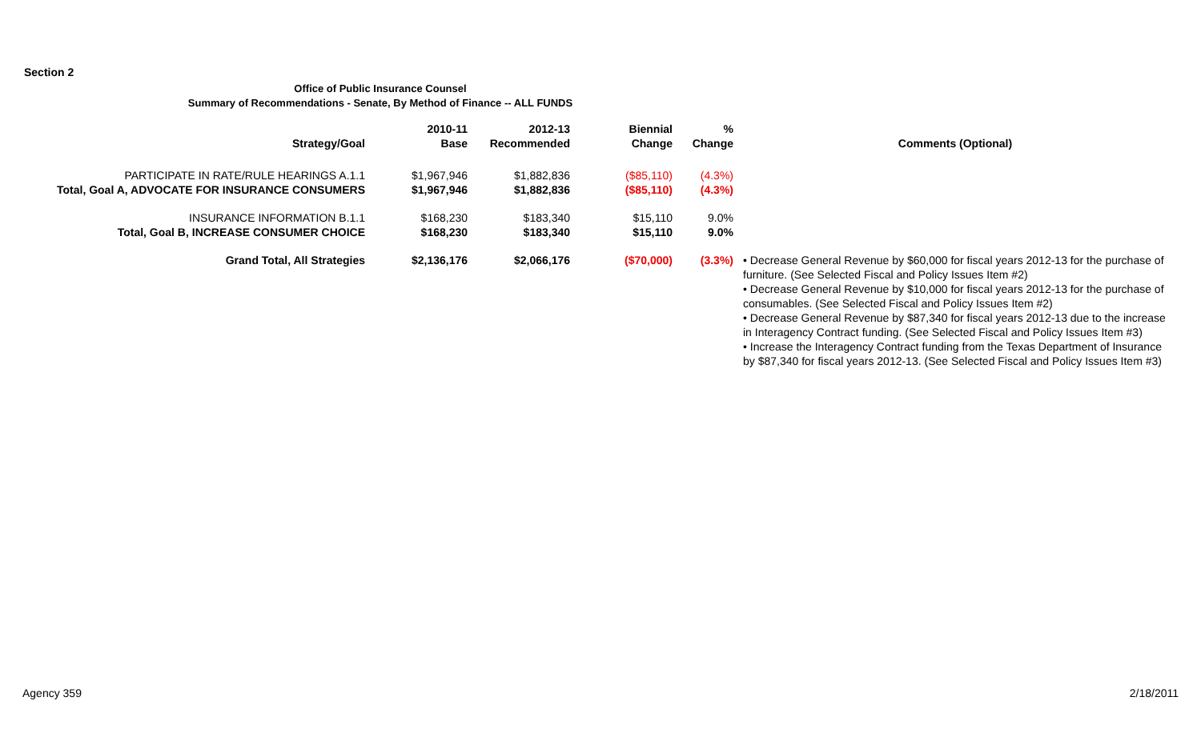Section 2
Office of Public Insurance Counsel
Summary of Recommendations - Senate, By Method of Finance -- ALL FUNDS
| Strategy/Goal | 2010-11 Base | 2012-13 Recommended | Biennial Change | % Change | Comments (Optional) |
| --- | --- | --- | --- | --- | --- |
| PARTICIPATE IN RATE/RULE HEARINGS A.1.1 | $1,967,946 | $1,882,836 | ($85,110) | (4.3%) | |
| Total, Goal A, ADVOCATE FOR INSURANCE CONSUMERS | $1,967,946 | $1,882,836 | ($85,110) | (4.3%) | |
| INSURANCE INFORMATION B.1.1 | $168,230 | $183,340 | $15,110 | 9.0% | |
| Total, Goal B, INCREASE CONSUMER CHOICE | $168,230 | $183,340 | $15,110 | 9.0% | |
| Grand Total, All Strategies | $2,136,176 | $2,066,176 | ($70,000) | (3.3%) | • Decrease General Revenue by $60,000 for fiscal years 2012-13 for the purchase of furniture. (See Selected Fiscal and Policy Issues Item #2) • Decrease General Revenue by $10,000 for fiscal years 2012-13 for the purchase of consumables. (See Selected Fiscal and Policy Issues Item #2) • Decrease General Revenue by $87,340 for fiscal years 2012-13 due to the increase in Interagency Contract funding. (See Selected Fiscal and Policy Issues Item #3) • Increase the Interagency Contract funding from the Texas Department of Insurance by $87,340 for fiscal years 2012-13. (See Selected Fiscal and Policy Issues Item #3) |
Agency 359 2/18/2011